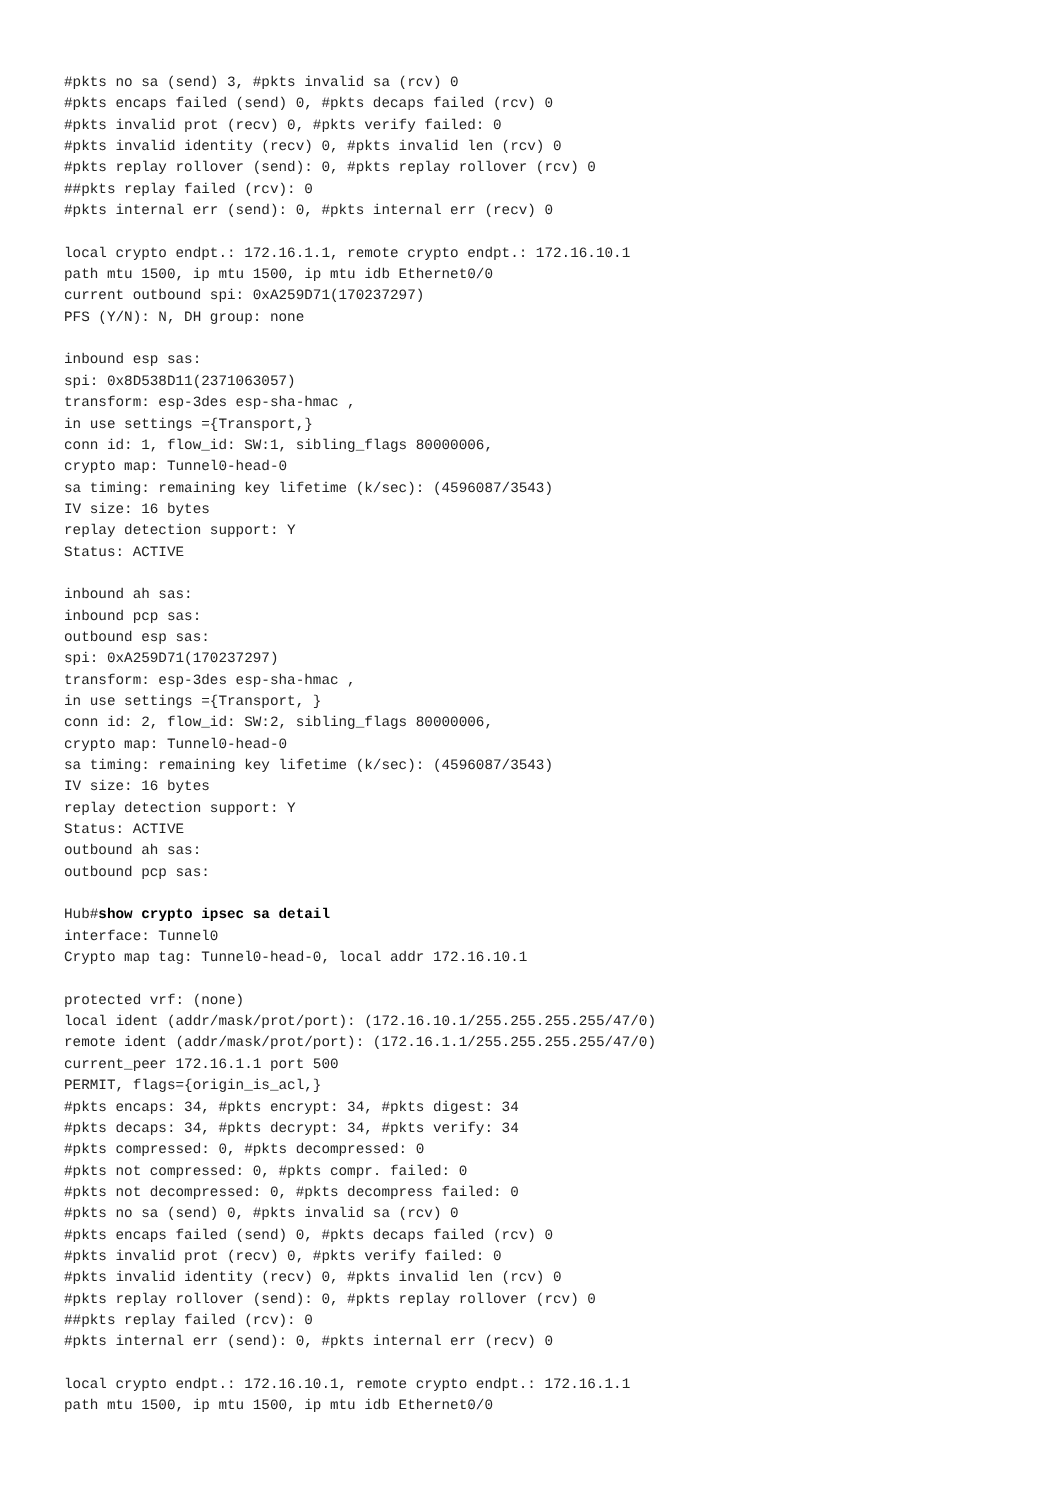#pkts no sa (send) 3, #pkts invalid sa (rcv) 0
#pkts encaps failed (send) 0, #pkts decaps failed (rcv) 0
#pkts invalid prot (recv) 0, #pkts verify failed: 0
#pkts invalid identity (recv) 0, #pkts invalid len (rcv) 0
#pkts replay rollover (send): 0, #pkts replay rollover (rcv) 0
##pkts replay failed (rcv): 0
#pkts internal err (send): 0, #pkts internal err (recv) 0

local crypto endpt.: 172.16.1.1, remote crypto endpt.: 172.16.10.1
path mtu 1500, ip mtu 1500, ip mtu idb Ethernet0/0
current outbound spi: 0xA259D71(170237297)
PFS (Y/N): N, DH group: none

inbound esp sas:
spi: 0x8D538D11(2371063057)
transform: esp-3des esp-sha-hmac ,
in use settings ={Transport,}
conn id: 1, flow_id: SW:1, sibling_flags 80000006,
crypto map: Tunnel0-head-0
sa timing: remaining key lifetime (k/sec): (4596087/3543)
IV size: 16 bytes
replay detection support: Y
Status: ACTIVE

inbound ah sas:
inbound pcp sas:
outbound esp sas:
spi: 0xA259D71(170237297)
transform: esp-3des esp-sha-hmac ,
in use settings ={Transport, }
conn id: 2, flow_id: SW:2, sibling_flags 80000006,
crypto map: Tunnel0-head-0
sa timing: remaining key lifetime (k/sec): (4596087/3543)
IV size: 16 bytes
replay detection support: Y
Status: ACTIVE
outbound ah sas:
outbound pcp sas:

Hub#show crypto ipsec sa detail
interface: Tunnel0
Crypto map tag: Tunnel0-head-0, local addr 172.16.10.1

protected vrf: (none)
local ident (addr/mask/prot/port): (172.16.10.1/255.255.255.255/47/0)
remote ident (addr/mask/prot/port): (172.16.1.1/255.255.255.255/47/0)
current_peer 172.16.1.1 port 500
PERMIT, flags={origin_is_acl,}
#pkts encaps: 34, #pkts encrypt: 34, #pkts digest: 34
#pkts decaps: 34, #pkts decrypt: 34, #pkts verify: 34
#pkts compressed: 0, #pkts decompressed: 0
#pkts not compressed: 0, #pkts compr. failed: 0
#pkts not decompressed: 0, #pkts decompress failed: 0
#pkts no sa (send) 0, #pkts invalid sa (rcv) 0
#pkts encaps failed (send) 0, #pkts decaps failed (rcv) 0
#pkts invalid prot (recv) 0, #pkts verify failed: 0
#pkts invalid identity (recv) 0, #pkts invalid len (rcv) 0
#pkts replay rollover (send): 0, #pkts replay rollover (rcv) 0
##pkts replay failed (rcv): 0
#pkts internal err (send): 0, #pkts internal err (recv) 0

local crypto endpt.: 172.16.10.1, remote crypto endpt.: 172.16.1.1
path mtu 1500, ip mtu 1500, ip mtu idb Ethernet0/0